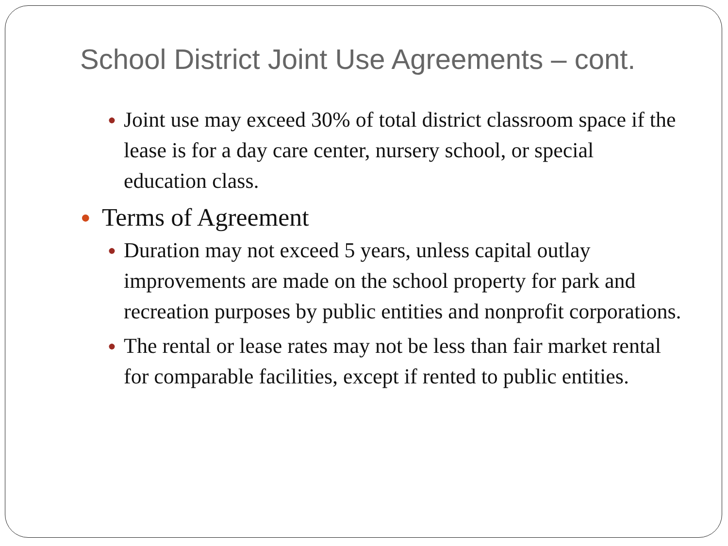School District Joint Use Agreements – cont.
● Joint use may exceed 30% of total district classroom space if the lease is for a day care center, nursery school, or special education class.
● Terms of Agreement
● Duration may not exceed 5 years, unless capital outlay improvements are made on the school property for park and recreation purposes by public entities and nonprofit corporations.
● The rental or lease rates may not be less than fair market rental for comparable facilities, except if rented to public entities.